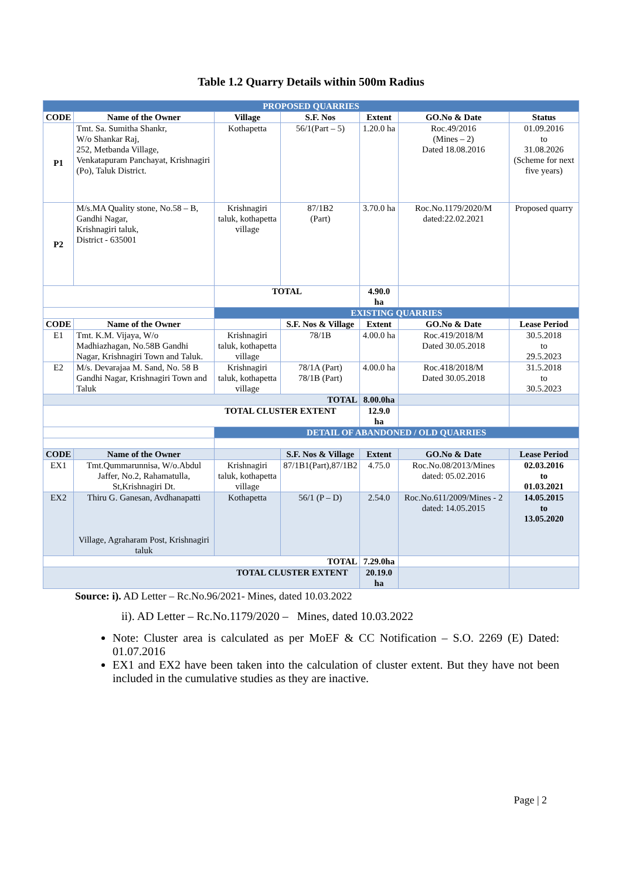Table 1.2 Quarry Details within 500m Radius
| PROPOSED QUARRIES | | | | | | |
| CODE | Name of the Owner | Village | S.F. Nos | Extent | GO.No & Date | Status |
| P1 | Tmt. Sa. Sumitha Shankr, W/o Shankar Raj, 252, Metbanda Village, Venkatapuram Panchayat, Krishnagiri (Po), Taluk District. | Kothapetta | 56/1(Part – 5) | 1.20.0 ha | Roc.49/2016 (Mines – 2) Dated 18.08.2016 | 01.09.2016 to 31.08.2026 (Scheme for next five years) |
| P2 | M/s.MA Quality stone, No.58 – B, Gandhi Nagar, Krishnagiri taluk, District - 635001 | Krishnagiri taluk, kothapetta village | 87/1B2 (Part) | 3.70.0 ha | Roc.No.1179/2020/M dated:22.02.2021 | Proposed quarry |
| | | TOTAL | | 4.90.0 ha | | |
| | | EXISTING QUARRIES | | | | |
| CODE | Name of the Owner | | S.F. Nos & Village | Extent | GO.No & Date | Lease Period |
| E1 | Tmt. K.M. Vijaya, W/o Madhiazhagan, No.58B Gandhi Nagar, Krishnagiri Town and Taluk. | Krishnagiri taluk, kothapetta village | 78/1B | 4.00.0 ha | Roc.419/2018/M Dated 30.05.2018 | 30.5.2018 to 29.5.2023 |
| E2 | M/s. Devarajaa M. Sand, No. 58 B Gandhi Nagar, Krishnagiri Town and Taluk | Krishnagiri taluk, kothapetta village | 78/1A (Part) 78/1B (Part) | 4.00.0 ha | Roc.418/2018/M Dated 30.05.2018 | 31.5.2018 to 30.5.2023 |
| TOTAL | | | | 8.00.0ha | | |
| TOTAL CLUSTER EXTENT | | | | 12.9.0 ha | | |
| | | DETAIL OF ABANDONED / OLD QUARRIES | | | | |
| CODE | Name of the Owner | | S.F. Nos & Village | Extent | GO.No & Date | Lease Period |
| EX1 | Tmt.Qummarunnisa, W/o.Abdul Jaffer, No.2, Rahamatulla, St,Krishnagiri Dt. | Krishnagiri taluk, kothapetta village | 87/1B1(Part),87/1B2 | 4.75.0 | Roc.No.08/2013/Mines dated: 05.02.2016 | 02.03.2016 to 01.03.2021 |
| EX2 | Thiru G. Ganesan, Avdhanapatti Village, Agraharam Post, Krishnagiri taluk | Kothapetta | 56/1 (P – D) | 2.54.0 | Roc.No.611/2009/Mines - 2 dated: 14.05.2015 | 14.05.2015 to 13.05.2020 |
| TOTAL | | | | 7.29.0ha | | |
| TOTAL CLUSTER EXTENT | | | | 20.19.0 ha | | |
Source: i). AD Letter – Rc.No.96/2021- Mines, dated 10.03.2022
ii). AD Letter – Rc.No.1179/2020 – Mines, dated 10.03.2022
Note: Cluster area is calculated as per MoEF & CC Notification – S.O. 2269 (E) Dated: 01.07.2016
EX1 and EX2 have been taken into the calculation of cluster extent. But they have not been included in the cumulative studies as they are inactive.
Page | 2